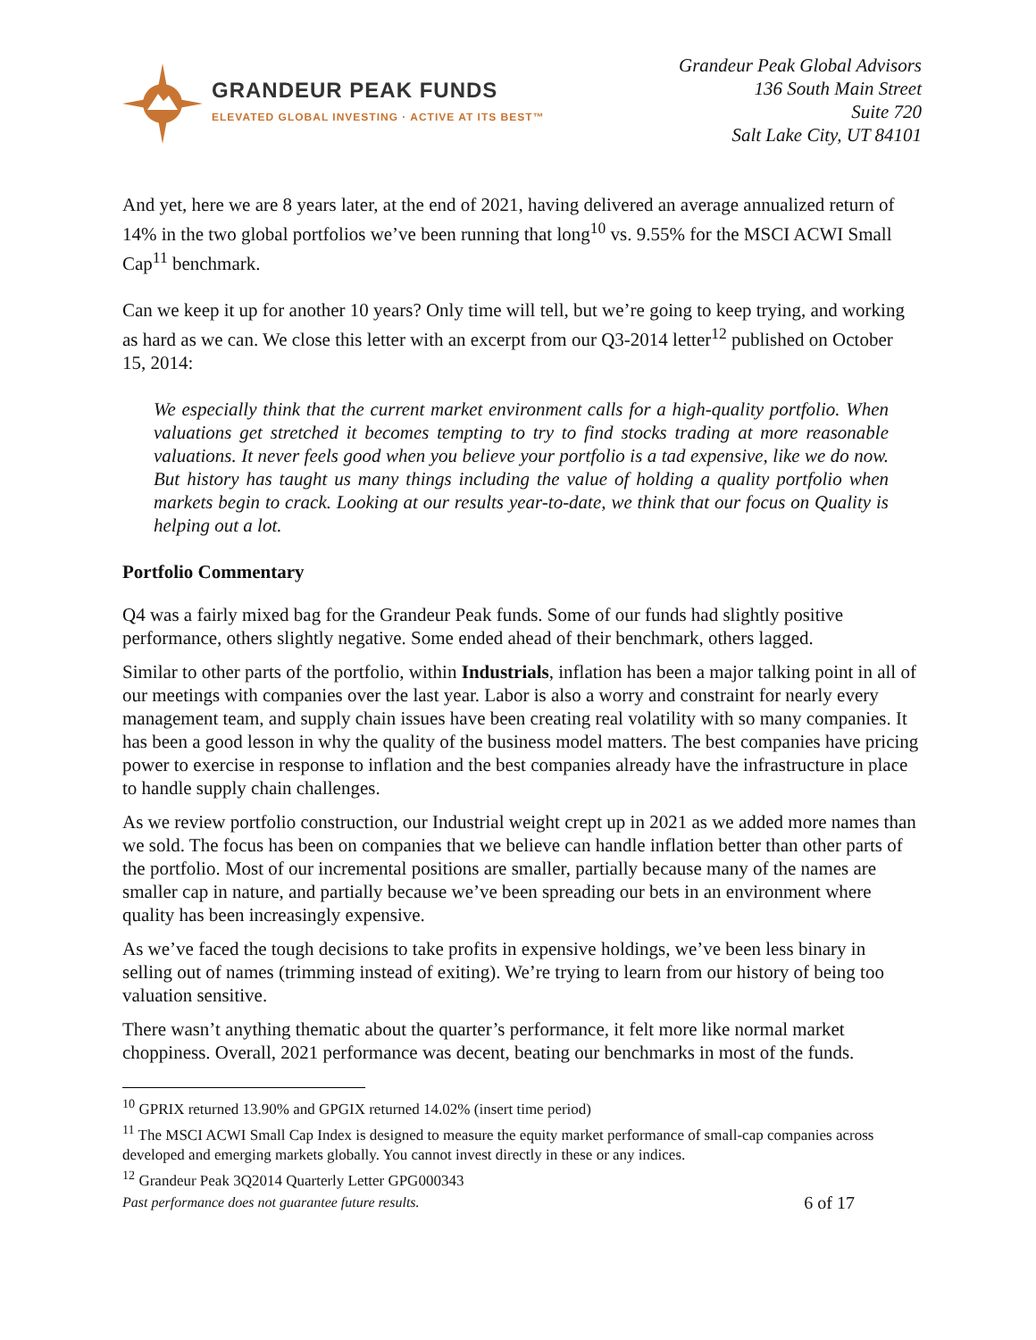GRANDEUR PEAK FUNDS
ELEVATED GLOBAL INVESTING · ACTIVE AT ITS BEST™
Grandeur Peak Global Advisors
136 South Main Street
Suite 720
Salt Lake City, UT 84101
And yet, here we are 8 years later, at the end of 2021, having delivered an average annualized return of 14% in the two global portfolios we’ve been running that long<sup>10</sup> vs. 9.55% for the MSCI ACWI Small Cap<sup>11</sup> benchmark.
Can we keep it up for another 10 years? Only time will tell, but we’re going to keep trying, and working as hard as we can. We close this letter with an excerpt from our Q3-2014 letter<sup>12</sup> published on October 15, 2014:
We especially think that the current market environment calls for a high-quality portfolio. When valuations get stretched it becomes tempting to try to find stocks trading at more reasonable valuations. It never feels good when you believe your portfolio is a tad expensive, like we do now. But history has taught us many things including the value of holding a quality portfolio when markets begin to crack. Looking at our results year-to-date, we think that our focus on Quality is helping out a lot.
Portfolio Commentary
Q4 was a fairly mixed bag for the Grandeur Peak funds. Some of our funds had slightly positive performance, others slightly negative. Some ended ahead of their benchmark, others lagged.
Similar to other parts of the portfolio, within Industrials, inflation has been a major talking point in all of our meetings with companies over the last year. Labor is also a worry and constraint for nearly every management team, and supply chain issues have been creating real volatility with so many companies. It has been a good lesson in why the quality of the business model matters. The best companies have pricing power to exercise in response to inflation and the best companies already have the infrastructure in place to handle supply chain challenges.
As we review portfolio construction, our Industrial weight crept up in 2021 as we added more names than we sold. The focus has been on companies that we believe can handle inflation better than other parts of the portfolio. Most of our incremental positions are smaller, partially because many of the names are smaller cap in nature, and partially because we’ve been spreading our bets in an environment where quality has been increasingly expensive.
As we’ve faced the tough decisions to take profits in expensive holdings, we’ve been less binary in selling out of names (trimming instead of exiting). We’re trying to learn from our history of being too valuation sensitive.
There wasn’t anything thematic about the quarter’s performance, it felt more like normal market choppiness. Overall, 2021 performance was decent, beating our benchmarks in most of the funds.
<sup>10</sup> GPRIX returned 13.90% and GPGIX returned 14.02% (insert time period)
<sup>11</sup> The MSCI ACWI Small Cap Index is designed to measure the equity market performance of small-cap companies across developed and emerging markets globally. You cannot invest directly in these or any indices.
<sup>12</sup> Grandeur Peak 3Q2014 Quarterly Letter GPG000343
Past performance does not guarantee future results. 6 of 17